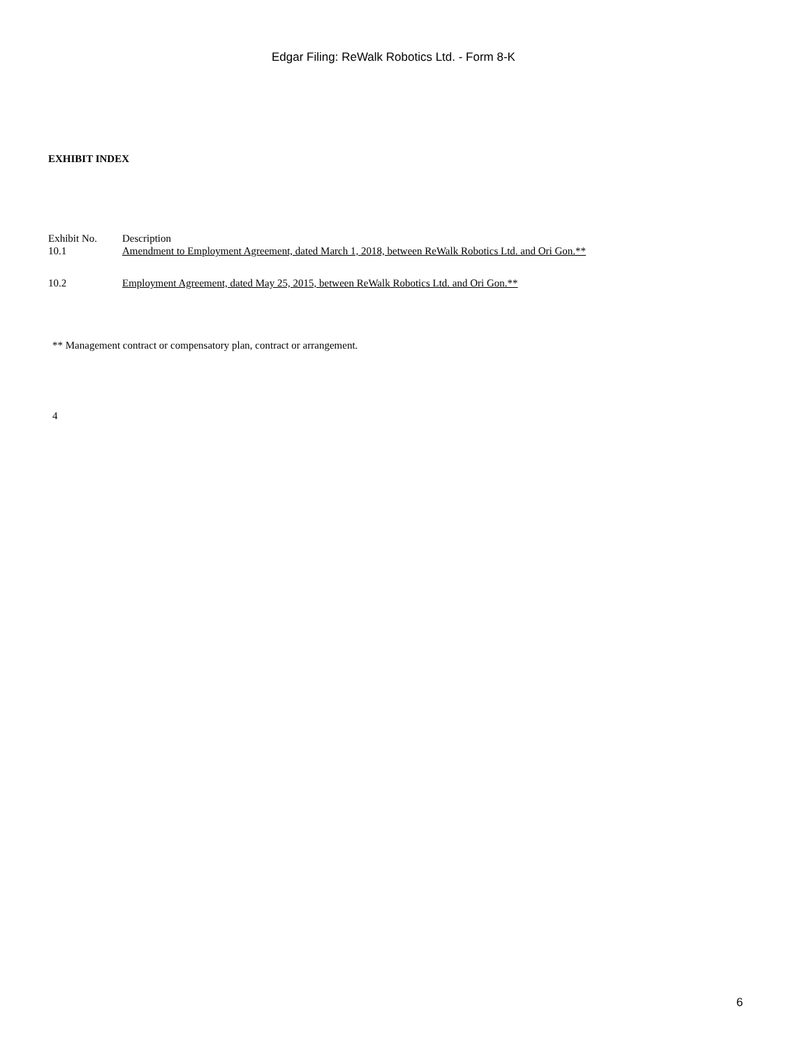Edgar Filing: ReWalk Robotics Ltd. - Form 8-K
EXHIBIT INDEX
| Exhibit No. | Description |
| 10.1 | Amendment to Employment Agreement, dated March 1, 2018, between ReWalk Robotics Ltd. and Ori Gon.** |
| 10.2 | Employment Agreement, dated May 25, 2015, between ReWalk Robotics Ltd. and Ori Gon.** |
** Management contract or compensatory plan, contract or arrangement.
4
6